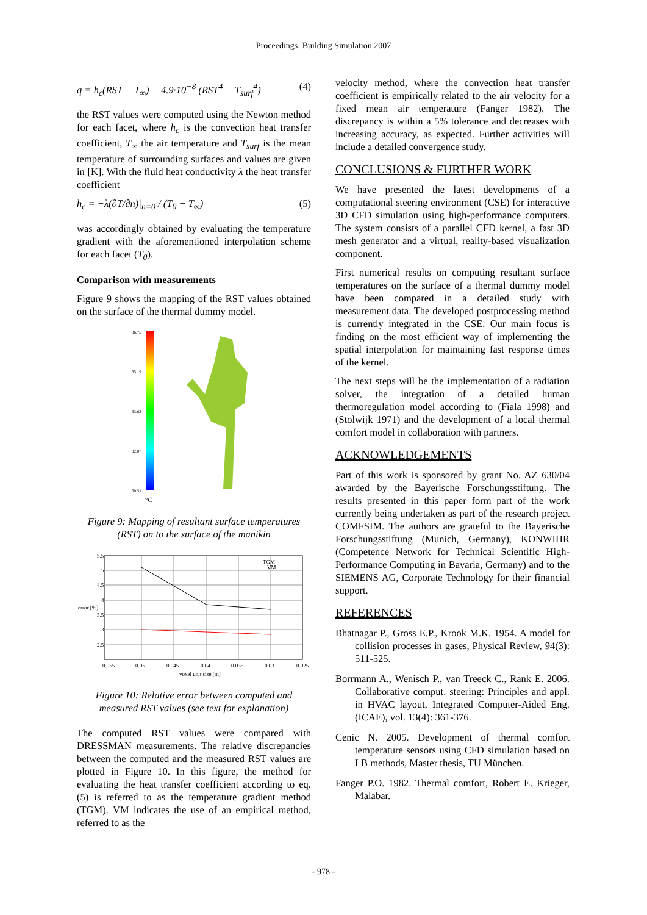Proceedings: Building Simulation 2007
q = h<sub>c</sub>(RST − T<sub>∞</sub>) + 4.9·10<sup>−8</sup> (RST<sup>4</sup> − T<sub>surf</sub><sup>4</sup>) (4)
the RST values were computed using the Newton method for each facet, where h<sub>c</sub> is the convection heat transfer coefficient, T<sub>∞</sub> the air temperature and T<sub>surf</sub> is the mean temperature of surrounding surfaces and values are given in [K]. With the fluid heat conductivity λ the heat transfer coefficient
h<sub>c</sub> = −λ(∂T/∂n)|<sub>n=0</sub> / (T<sub>0</sub> − T<sub>∞</sub>) (5)
was accordingly obtained by evaluating the temperature gradient with the aforementioned interpolation scheme for each facet (T<sub>0</sub>).
Comparison with measurements
Figure 9 shows the mapping of the RST values obtained on the surface of the thermal dummy model.
36.75
35.19
33.63
32.07
30.51
°C
Figure 9: Mapping of resultant surface temperatures (RST) on to the surface of the manikin
5.5
5
4.5
4
3.5
3
2.5
error [%]
0.055
0.05
0.045
0.04
0.035
0.03
0.025
voxel unit size [m]
TGM
VM
Figure 10: Relative error between computed and measured RST values (see text for explanation)
The computed RST values were compared with DRESSMAN measurements. The relative discrepancies between the computed and the measured RST values are plotted in Figure 10. In this figure, the method for evaluating the heat transfer coefficient according to eq. (5) is referred to as the temperature gradient method (TGM). VM indicates the use of an empirical method, referred to as the
velocity method, where the convection heat transfer coefficient is empirically related to the air velocity for a fixed mean air temperature (Fanger 1982). The discrepancy is within a 5% tolerance and decreases with increasing accuracy, as expected. Further activities will include a detailed convergence study.
CONCLUSIONS & FURTHER WORK
We have presented the latest developments of a computational steering environment (CSE) for interactive 3D CFD simulation using high-performance computers. The system consists of a parallel CFD kernel, a fast 3D mesh generator and a virtual, reality-based visualization component.
First numerical results on computing resultant surface temperatures on the surface of a thermal dummy model have been compared in a detailed study with measurement data. The developed postprocessing method is currently integrated in the CSE. Our main focus is finding on the most efficient way of implementing the spatial interpolation for maintaining fast response times of the kernel.
The next steps will be the implementation of a radiation solver, the integration of a detailed human thermoregulation model according to (Fiala 1998) and (Stolwijk 1971) and the development of a local thermal comfort model in collaboration with partners.
ACKNOWLEDGEMENTS
Part of this work is sponsored by grant No. AZ 630/04 awarded by the Bayerische Forschungsstiftung. The results presented in this paper form part of the work currently being undertaken as part of the research project COMFSIM. The authors are grateful to the Bayerische Forschungsstiftung (Munich, Germany), KONWIHR (Competence Network for Technical Scientific High-Performance Computing in Bavaria, Germany) and to the SIEMENS AG, Corporate Technology for their financial support.
REFERENCES
Bhatnagar P., Gross E.P., Krook M.K. 1954. A model for collision processes in gases, Physical Review, 94(3): 511-525.
Borrmann A., Wenisch P., van Treeck C., Rank E. 2006. Collaborative comput. steering: Principles and appl. in HVAC layout, Integrated Computer-Aided Eng. (ICAE), vol. 13(4): 361-376.
Cenic N. 2005. Development of thermal comfort temperature sensors using CFD simulation based on LB methods, Master thesis, TU München.
Fanger P.O. 1982. Thermal comfort, Robert E. Krieger, Malabar.
- 978 -